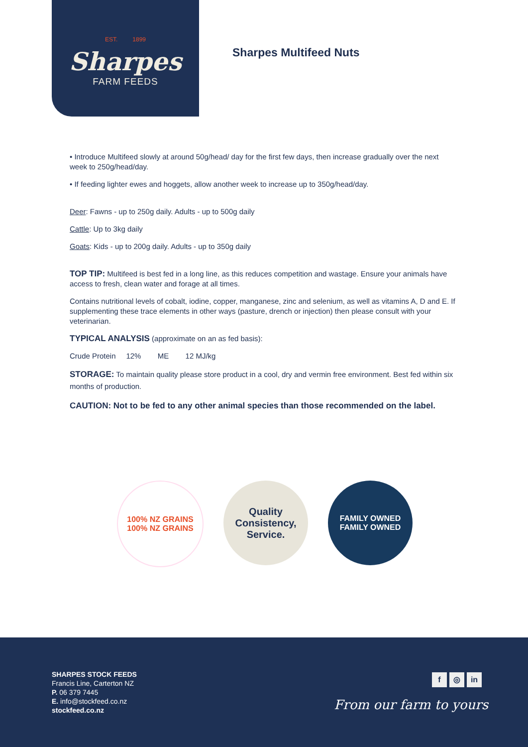EST. 1899
Sharpes
FARM FEEDS
Sharpes Multifeed Nuts
• Introduce Multifeed slowly at around 50g/head/ day for the first few days, then increase gradually over the next week to 250g/head/day.
• If feeding lighter ewes and hoggets, allow another week to increase up to 350g/head/day.
Deer: Fawns - up to 250g daily. Adults - up to 500g daily
Cattle: Up to 3kg daily
Goats: Kids - up to 200g daily. Adults - up to 350g daily
TOP TIP: Multifeed is best fed in a long line, as this reduces competition and wastage. Ensure your animals have access to fresh, clean water and forage at all times.
Contains nutritional levels of cobalt, iodine, copper, manganese, zinc and selenium, as well as vitamins A, D and E. If supplementing these trace elements in other ways (pasture, drench or injection) then please consult with your veterinarian.
TYPICAL ANALYSIS (approximate on an as fed basis):
Crude Protein 12% ME 12 MJ/kg
STORAGE: To maintain quality please store product in a cool, dry and vermin free environment. Best fed within six months of production.
CAUTION: Not to be fed to any other animal species than those recommended on the label.
100% NZ GRAINS
100% NZ GRAINS
Quality
Consistency,
Service.
FAMILY OWNED
FAMILY OWNED
SHARPES STOCK FEEDS
Francis Line, Carterton NZ
P. 06 379 7445
E. info@stockfeed.co.nz
stockfeed.co.nz
f ◎ in
From our farm to yours